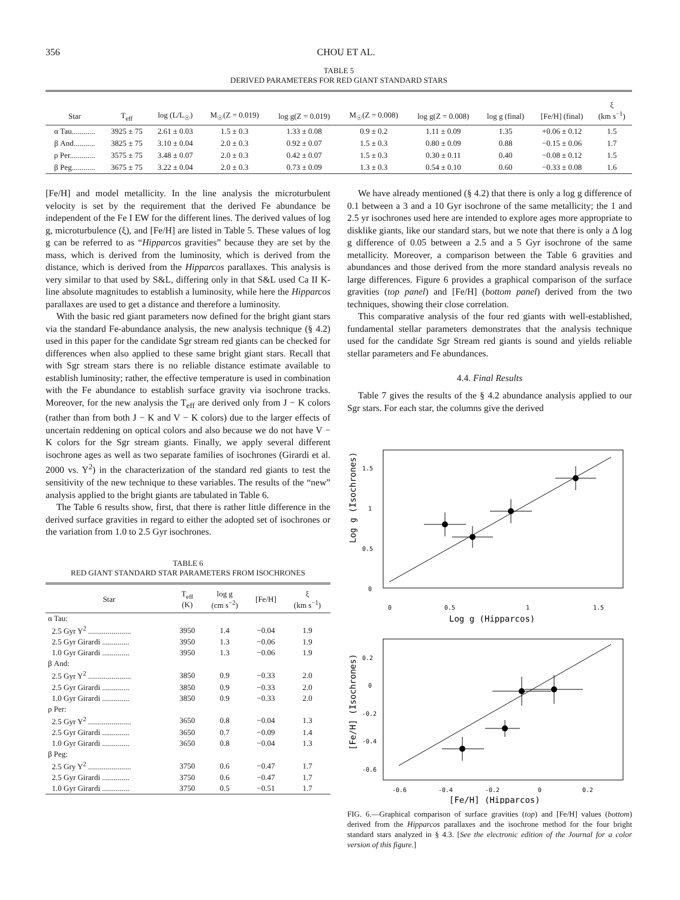356 CHOU ET AL.
TABLE 5
DERIVED PARAMETERS FOR RED GIANT STANDARD STARS
| Star | T<sub>eff</sub> | log (L/L<sub>☉</sub>) | M<sub>☉</sub>(Z = 0.019) | log g(Z = 0.019) | M<sub>☉</sub>(Z = 0.008) | log g(Z = 0.008) | log g (final) | [Fe/H] (final) | ξ (km s<sup>−1</sup>) |
| --- | --- | --- | --- | --- | --- | --- | --- | --- | --- |
| α Tau............ | 3925 ± 75 | 2.61 ± 0.03 | 1.5 ± 0.3 | 1.33 ± 0.08 | 0.9 ± 0.2 | 1.11 ± 0.09 | 1.35 | +0.06 ± 0.12 | 1.5 |
| β And........... | 3825 ± 75 | 3.10 ± 0.04 | 2.0 ± 0.3 | 0.92 ± 0.07 | 1.5 ± 0.3 | 0.80 ± 0.09 | 0.88 | −0.15 ± 0.06 | 1.7 |
| ρ Per............. | 3575 ± 75 | 3.48 ± 0.07 | 2.0 ± 0.3 | 0.42 ± 0.07 | 1.5 ± 0.3 | 0.30 ± 0.11 | 0.40 | −0.08 ± 0.12 | 1.5 |
| β Peg............ | 3675 ± 75 | 3.22 ± 0.04 | 2.0 ± 0.3 | 0.73 ± 0.09 | 1.3 ± 0.3 | 0.54 ± 0.10 | 0.60 | −0.33 ± 0.08 | 1.6 |
[Fe/H] and model metallicity. In the line analysis the microturbulent velocity is set by the requirement that the derived Fe abundance be independent of the Fe I EW for the different lines. The derived values of log g, microturbulence (ξ), and [Fe/H] are listed in Table 5. These values of log g can be referred to as “Hipparcos gravities” because they are set by the mass, which is derived from the luminosity, which is derived from the distance, which is derived from the Hipparcos parallaxes. This analysis is very similar to that used by S&L, differing only in that S&L used Ca II K-line absolute magnitudes to establish a luminosity, while here the Hipparcos parallaxes are used to get a distance and therefore a luminosity.
With the basic red giant parameters now defined for the bright giant stars via the standard Fe-abundance analysis, the new analysis technique (§ 4.2) used in this paper for the candidate Sgr stream red giants can be checked for differences when also applied to these same bright giant stars. Recall that with Sgr stream stars there is no reliable distance estimate available to establish luminosity; rather, the effective temperature is used in combination with the Fe abundance to establish surface gravity via isochrone tracks. Moreover, for the new analysis the T<sub>eff</sub> are derived only from J − K colors (rather than from both J − K and V − K colors) due to the larger effects of uncertain reddening on optical colors and also because we do not have V − K colors for the Sgr stream giants. Finally, we apply several different isochrone ages as well as two separate families of isochrones (Girardi et al. 2000 vs. Y<sup>2</sup>) in the characterization of the standard red giants to test the sensitivity of the new technique to these variables. The results of the “new” analysis applied to the bright giants are tabulated in Table 6.
The Table 6 results show, first, that there is rather little difference in the derived surface gravities in regard to either the adopted set of isochrones or the variation from 1.0 to 2.5 Gyr isochrones.
TABLE 6
RED GIANT STANDARD STAR PARAMETERS FROM ISOCHRONES
| Star | T<sub>eff</sub> (K) | log g (cm s<sup>−2</sup>) | [Fe/H] | ξ (km s<sup>−1</sup>) |
| --- | --- | --- | --- | --- |
| α Tau: | | | | |
| 2.5 Gyr Y<sup>2</sup> ...................... | 3950 | 1.4 | −0.04 | 1.9 |
| 2.5 Gyr Girardi .............. | 3950 | 1.3 | −0.06 | 1.9 |
| 1.0 Gyr Girardi .............. | 3950 | 1.3 | −0.06 | 1.9 |
| β And: | | | | |
| 2.5 Gyr Y<sup>2</sup> ...................... | 3850 | 0.9 | −0.33 | 2.0 |
| 2.5 Gyr Girardi .............. | 3850 | 0.9 | −0.33 | 2.0 |
| 1.0 Gyr Girardi .............. | 3850 | 0.9 | −0.33 | 2.0 |
| ρ Per: | | | | |
| 2.5 Gyr Y<sup>2</sup> ...................... | 3650 | 0.8 | −0.04 | 1.3 |
| 2.5 Gyr Girardi .............. | 3650 | 0.7 | −0.09 | 1.4 |
| 1.0 Gyr Girardi .............. | 3650 | 0.8 | −0.04 | 1.3 |
| β Peg: | | | | |
| 2.5 Gry Y<sup>2</sup> ...................... | 3750 | 0.6 | −0.47 | 1.7 |
| 2.5 Gyr Girardi .............. | 3750 | 0.6 | −0.47 | 1.7 |
| 1.0 Gyr Girardi .............. | 3750 | 0.5 | −0.51 | 1.7 |
We have already mentioned (§ 4.2) that there is only a log g difference of 0.1 between a 3 and a 10 Gyr isochrone of the same metallicity; the 1 and 2.5 yr isochrones used here are intended to explore ages more appropriate to disklike giants, like our standard stars, but we note that there is only a Δ log g difference of 0.05 between a 2.5 and a 5 Gyr isochrone of the same metallicity. Moreover, a comparison between the Table 6 gravities and abundances and those derived from the more standard analysis reveals no large differences. Figure 6 provides a graphical comparison of the surface gravities (top panel) and [Fe/H] (bottom panel) derived from the two techniques, showing their close correlation.
This comparative analysis of the four red giants with well-established, fundamental stellar parameters demonstrates that the analysis technique used for the candidate Sgr Stream red giants is sound and yields reliable stellar parameters and Fe abundances.
4.4. Final Results
Table 7 gives the results of the § 4.2 abundance analysis applied to our Sgr stars. For each star, the columns give the derived
1.5
1
0.5
0
0
0.5
1
1.5
Log g (Hipparcos)
Log g (Isochrones)
0.2
0
-0.2
-0.4
-0.6
-0.6
-0.4
-0.2
0
0.2
[Fe/H] (Hipparcos)
[Fe/H] (Isochrones)
FIG. 6.—Graphical comparison of surface gravities (top) and [Fe/H] values (bottom) derived from the Hipparcos parallaxes and the isochrone method for the four bright standard stars analyzed in § 4.3. [See the electronic edition of the Journal for a color version of this figure.]